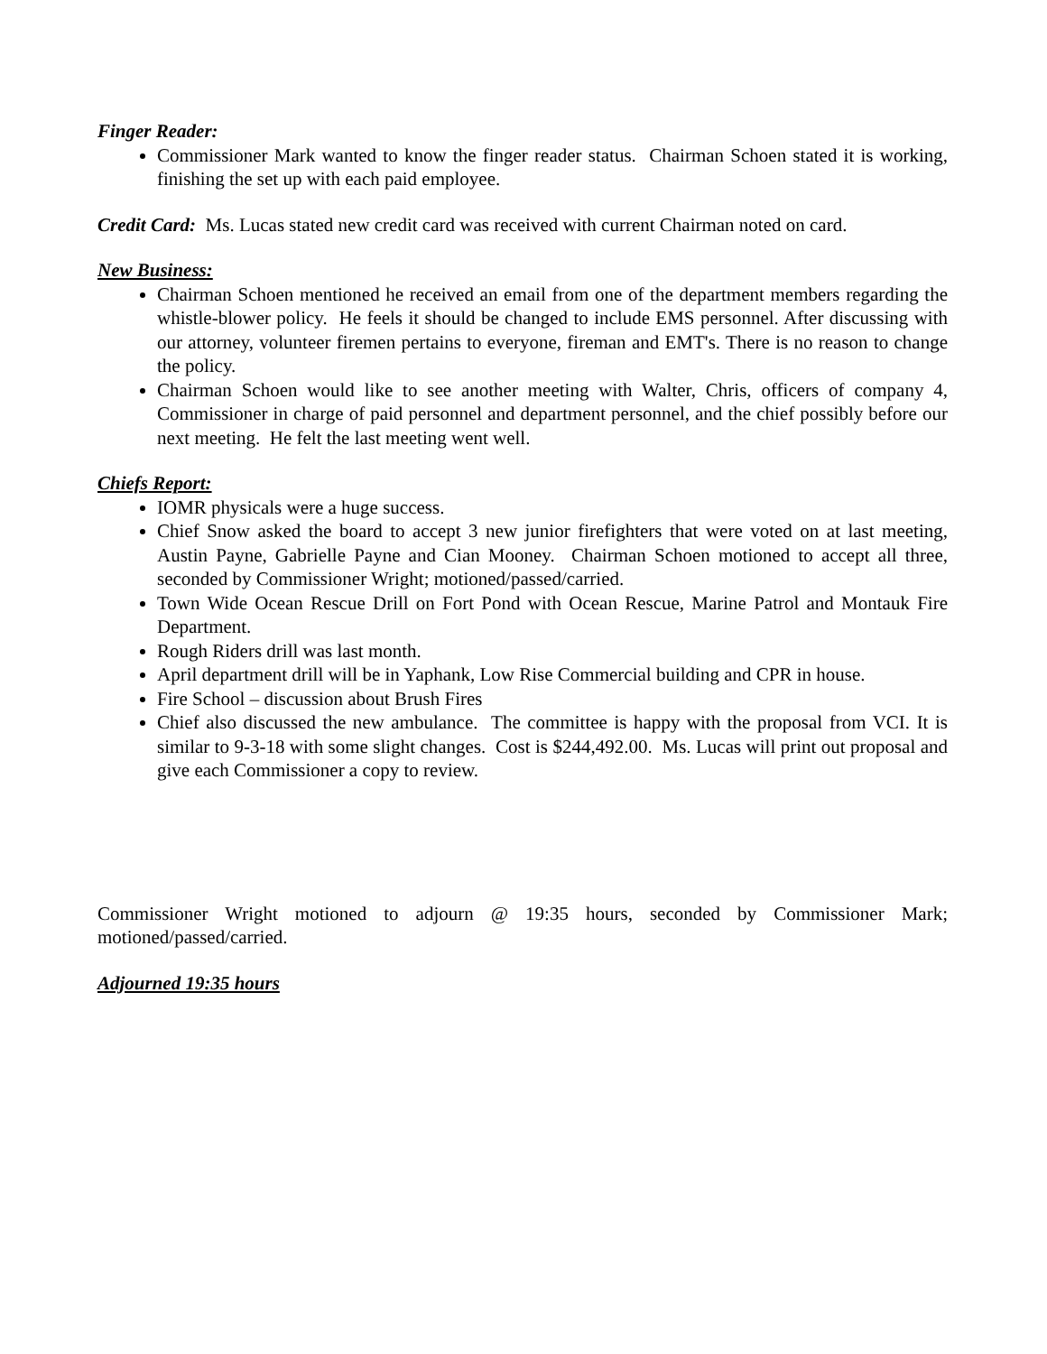Finger Reader:
Commissioner Mark wanted to know the finger reader status. Chairman Schoen stated it is working, finishing the set up with each paid employee.
Credit Card: Ms. Lucas stated new credit card was received with current Chairman noted on card.
New Business:
Chairman Schoen mentioned he received an email from one of the department members regarding the whistle-blower policy. He feels it should be changed to include EMS personnel. After discussing with our attorney, volunteer firemen pertains to everyone, fireman and EMT's. There is no reason to change the policy.
Chairman Schoen would like to see another meeting with Walter, Chris, officers of company 4, Commissioner in charge of paid personnel and department personnel, and the chief possibly before our next meeting. He felt the last meeting went well.
Chiefs Report:
IOMR physicals were a huge success.
Chief Snow asked the board to accept 3 new junior firefighters that were voted on at last meeting, Austin Payne, Gabrielle Payne and Cian Mooney. Chairman Schoen motioned to accept all three, seconded by Commissioner Wright; motioned/passed/carried.
Town Wide Ocean Rescue Drill on Fort Pond with Ocean Rescue, Marine Patrol and Montauk Fire Department.
Rough Riders drill was last month.
April department drill will be in Yaphank, Low Rise Commercial building and CPR in house.
Fire School – discussion about Brush Fires
Chief also discussed the new ambulance. The committee is happy with the proposal from VCI. It is similar to 9-3-18 with some slight changes. Cost is $244,492.00. Ms. Lucas will print out proposal and give each Commissioner a copy to review.
Commissioner Wright motioned to adjourn @ 19:35 hours, seconded by Commissioner Mark; motioned/passed/carried.
Adjourned 19:35 hours